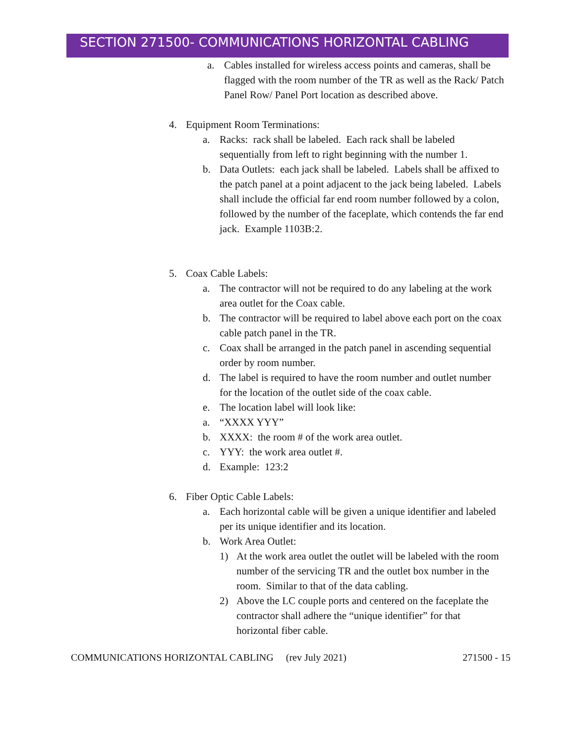SECTION 271500- COMMUNICATIONS HORIZONTAL CABLING
a. Cables installed for wireless access points and cameras, shall be flagged with the room number of the TR as well as the Rack/ Patch Panel Row/ Panel Port location as described above.
4. Equipment Room Terminations:
a. Racks: rack shall be labeled. Each rack shall be labeled sequentially from left to right beginning with the number 1.
b. Data Outlets: each jack shall be labeled. Labels shall be affixed to the patch panel at a point adjacent to the jack being labeled. Labels shall include the official far end room number followed by a colon, followed by the number of the faceplate, which contends the far end jack. Example 1103B:2.
5. Coax Cable Labels:
a. The contractor will not be required to do any labeling at the work area outlet for the Coax cable.
b. The contractor will be required to label above each port on the coax cable patch panel in the TR.
c. Coax shall be arranged in the patch panel in ascending sequential order by room number.
d. The label is required to have the room number and outlet number for the location of the outlet side of the coax cable.
e. The location label will look like:
a. “XXXX YYY”
b. XXXX: the room # of the work area outlet.
c. YYY: the work area outlet #.
d. Example: 123:2
6. Fiber Optic Cable Labels:
a. Each horizontal cable will be given a unique identifier and labeled per its unique identifier and its location.
b. Work Area Outlet:
1) At the work area outlet the outlet will be labeled with the room number of the servicing TR and the outlet box number in the room. Similar to that of the data cabling.
2) Above the LC couple ports and centered on the faceplate the contractor shall adhere the “unique identifier” for that horizontal fiber cable.
COMMUNICATIONS HORIZONTAL CABLING (rev July 2021) 271500 - 15